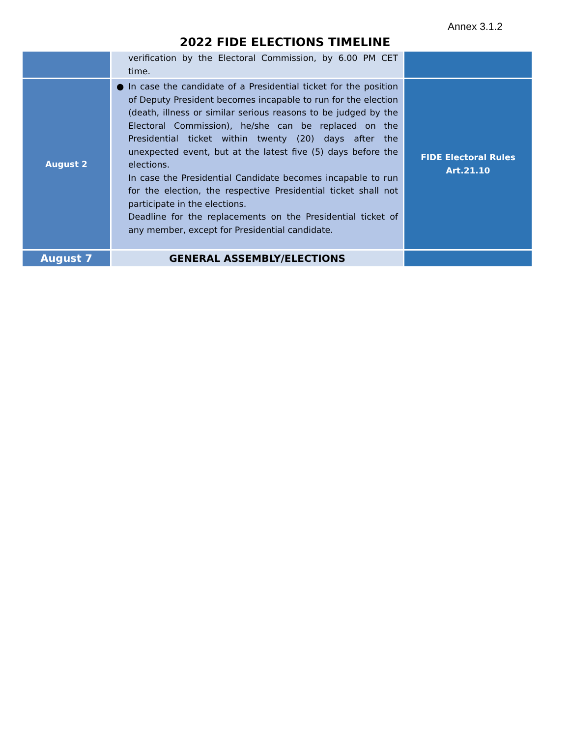Annex 3.1.2
2022 FIDE ELECTIONS TIMELINE
| | verification by the Electoral Commission, by 6.00 PM CET time. | |
| August 2 | ● In case the candidate of a Presidential ticket for the position of Deputy President becomes incapable to run for the election (death, illness or similar serious reasons to be judged by the Electoral Commission), he/she can be replaced on the Presidential ticket within twenty (20) days after the unexpected event, but at the latest five (5) days before the elections. In case the Presidential Candidate becomes incapable to run for the election, the respective Presidential ticket shall not participate in the elections. Deadline for the replacements on the Presidential ticket of any member, except for Presidential candidate. | FIDE Electoral Rules Art.21.10 |
| August 7 | GENERAL ASSEMBLY/ELECTIONS | |